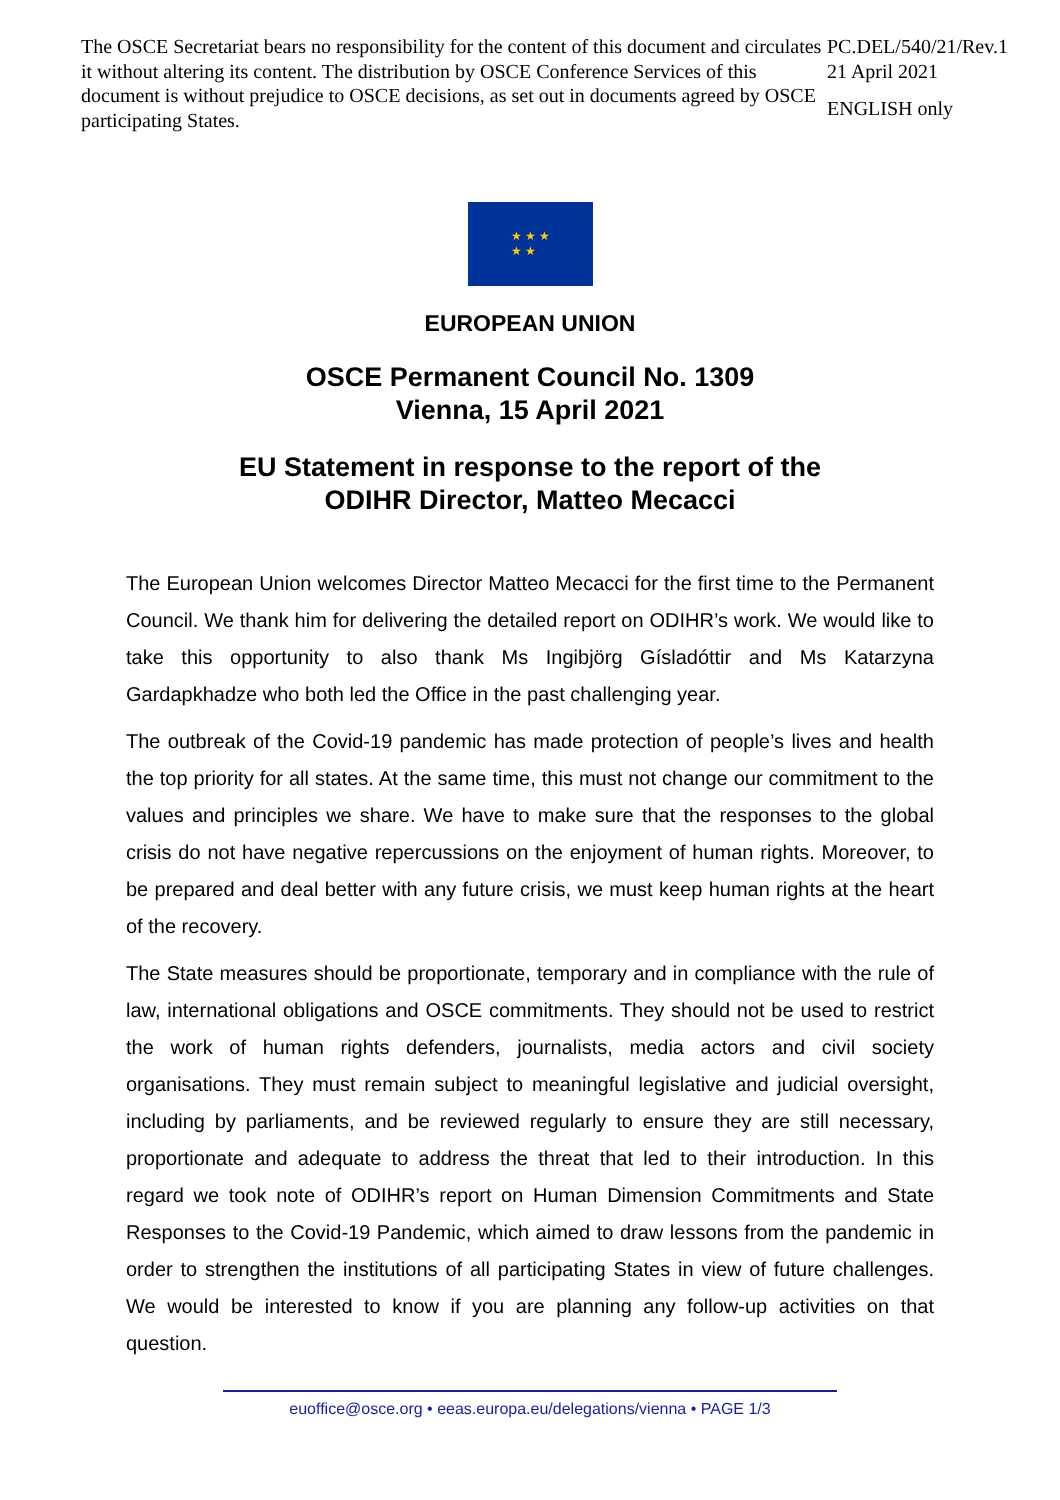The OSCE Secretariat bears no responsibility for the content of this document and circulates it without altering its content. The distribution by OSCE Conference Services of this document is without prejudice to OSCE decisions, as set out in documents agreed by OSCE participating States.
PC.DEL/540/21/Rev.1
21 April 2021
ENGLISH only
★ ★ ★
★ ★
EUROPEAN UNION
OSCE Permanent Council No. 1309
Vienna, 15 April 2021
EU Statement in response to the report of the
ODIHR Director, Matteo Mecacci
The European Union welcomes Director Matteo Mecacci for the first time to the Permanent Council. We thank him for delivering the detailed report on ODIHR’s work. We would like to take this opportunity to also thank Ms Ingibjörg Gísladóttir and Ms Katarzyna Gardapkhadze who both led the Office in the past challenging year.
The outbreak of the Covid-19 pandemic has made protection of people’s lives and health the top priority for all states. At the same time, this must not change our commitment to the values and principles we share. We have to make sure that the responses to the global crisis do not have negative repercussions on the enjoyment of human rights. Moreover, to be prepared and deal better with any future crisis, we must keep human rights at the heart of the recovery.
The State measures should be proportionate, temporary and in compliance with the rule of law, international obligations and OSCE commitments. They should not be used to restrict the work of human rights defenders, journalists, media actors and civil society organisations. They must remain subject to meaningful legislative and judicial oversight, including by parliaments, and be reviewed regularly to ensure they are still necessary, proportionate and adequate to address the threat that led to their introduction. In this regard we took note of ODIHR’s report on Human Dimension Commitments and State Responses to the Covid-19 Pandemic, which aimed to draw lessons from the pandemic in order to strengthen the institutions of all participating States in view of future challenges. We would be interested to know if you are planning any follow-up activities on that question.
euoffice@osce.org • eeas.europa.eu/delegations/vienna • PAGE 1/3